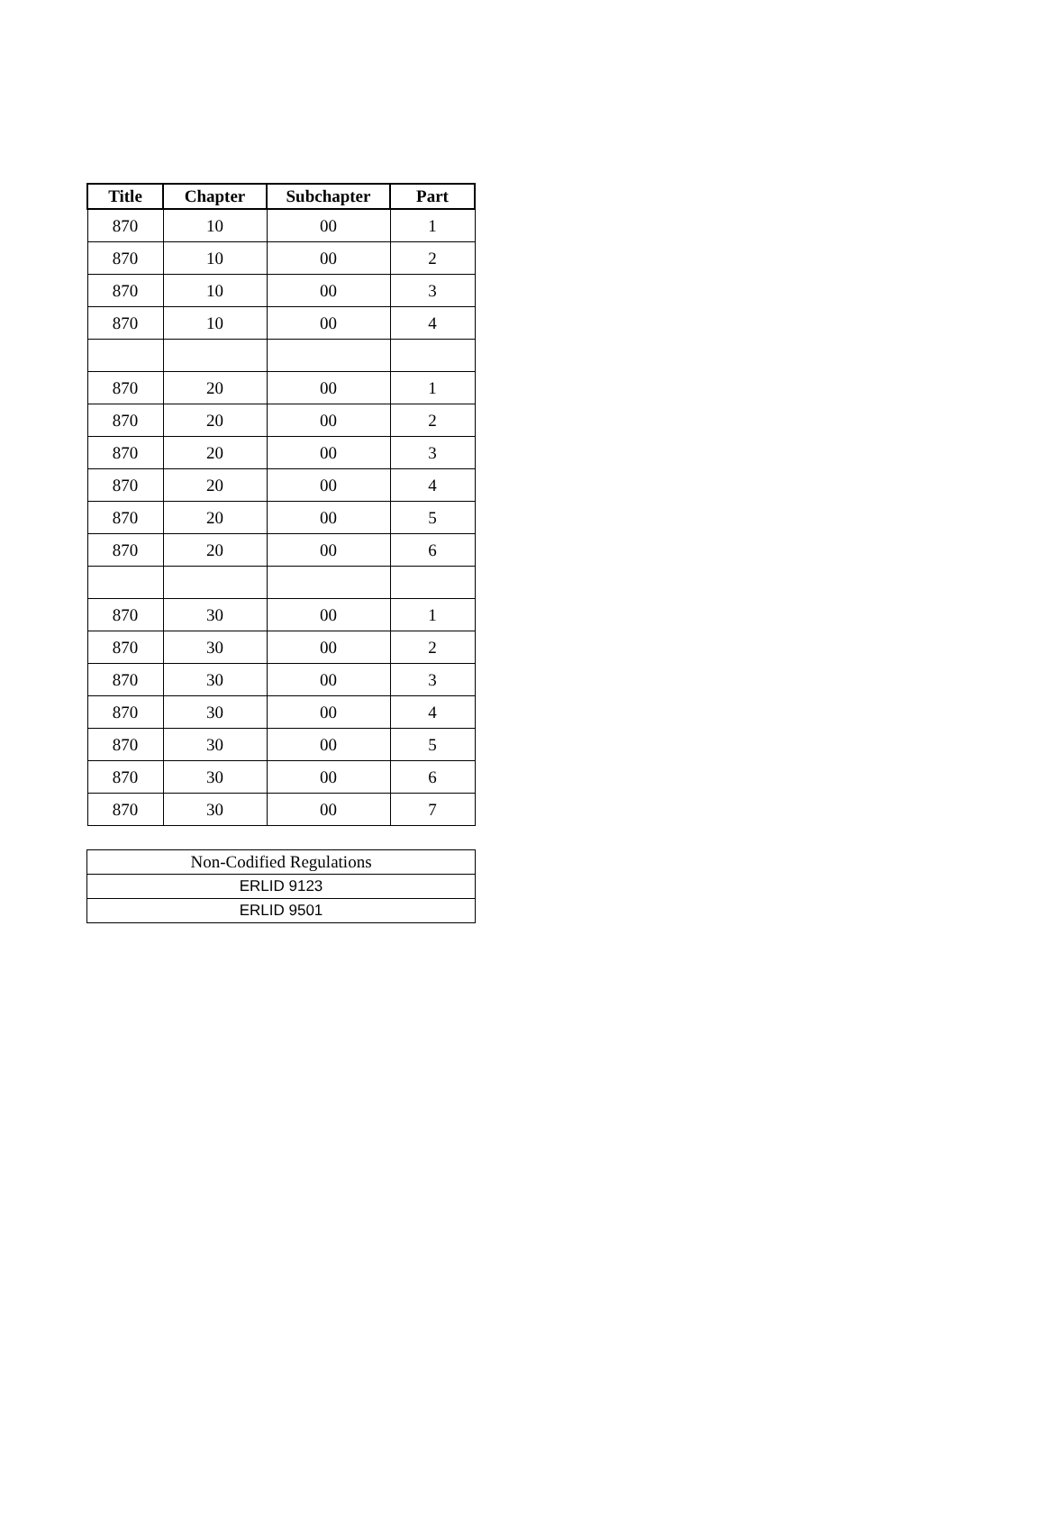| Title | Chapter | Subchapter | Part |
| --- | --- | --- | --- |
| 870 | 10 | 00 | 1 |
| 870 | 10 | 00 | 2 |
| 870 | 10 | 00 | 3 |
| 870 | 10 | 00 | 4 |
| 870 | 20 | 00 | 1 |
| 870 | 20 | 00 | 2 |
| 870 | 20 | 00 | 3 |
| 870 | 20 | 00 | 4 |
| 870 | 20 | 00 | 5 |
| 870 | 20 | 00 | 6 |
| 870 | 30 | 00 | 1 |
| 870 | 30 | 00 | 2 |
| 870 | 30 | 00 | 3 |
| 870 | 30 | 00 | 4 |
| 870 | 30 | 00 | 5 |
| 870 | 30 | 00 | 6 |
| 870 | 30 | 00 | 7 |
| Non-Codified Regulations |
| ERLID 9123 |
| ERLID 9501 |